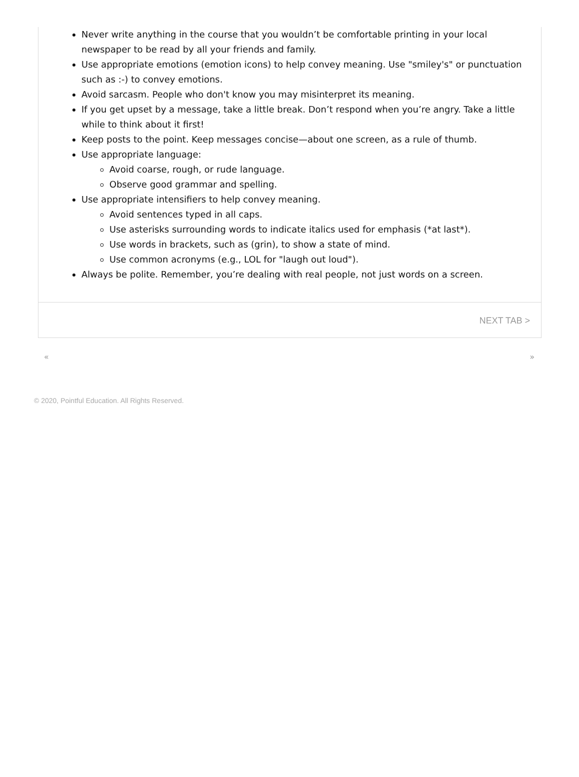Never write anything in the course that you wouldn’t be comfortable printing in your local newspaper to be read by all your friends and family.
Use appropriate emotions (emotion icons) to help convey meaning. Use "smiley's" or punctuation such as :-) to convey emotions.
Avoid sarcasm. People who don't know you may misinterpret its meaning.
If you get upset by a message, take a little break. Don’t respond when you’re angry. Take a little while to think about it first!
Keep posts to the point. Keep messages concise—about one screen, as a rule of thumb.
Use appropriate language:
Avoid coarse, rough, or rude language.
Observe good grammar and spelling.
Use appropriate intensifiers to help convey meaning.
Avoid sentences typed in all caps.
Use asterisks surrounding words to indicate italics used for emphasis (*at last*).
Use words in brackets, such as (grin), to show a state of mind.
Use common acronyms (e.g., LOL for "laugh out loud").
Always be polite. Remember, you’re dealing with real people, not just words on a screen.
NEXT TAB >
« »
© 2020, Pointful Education. All Rights Reserved.